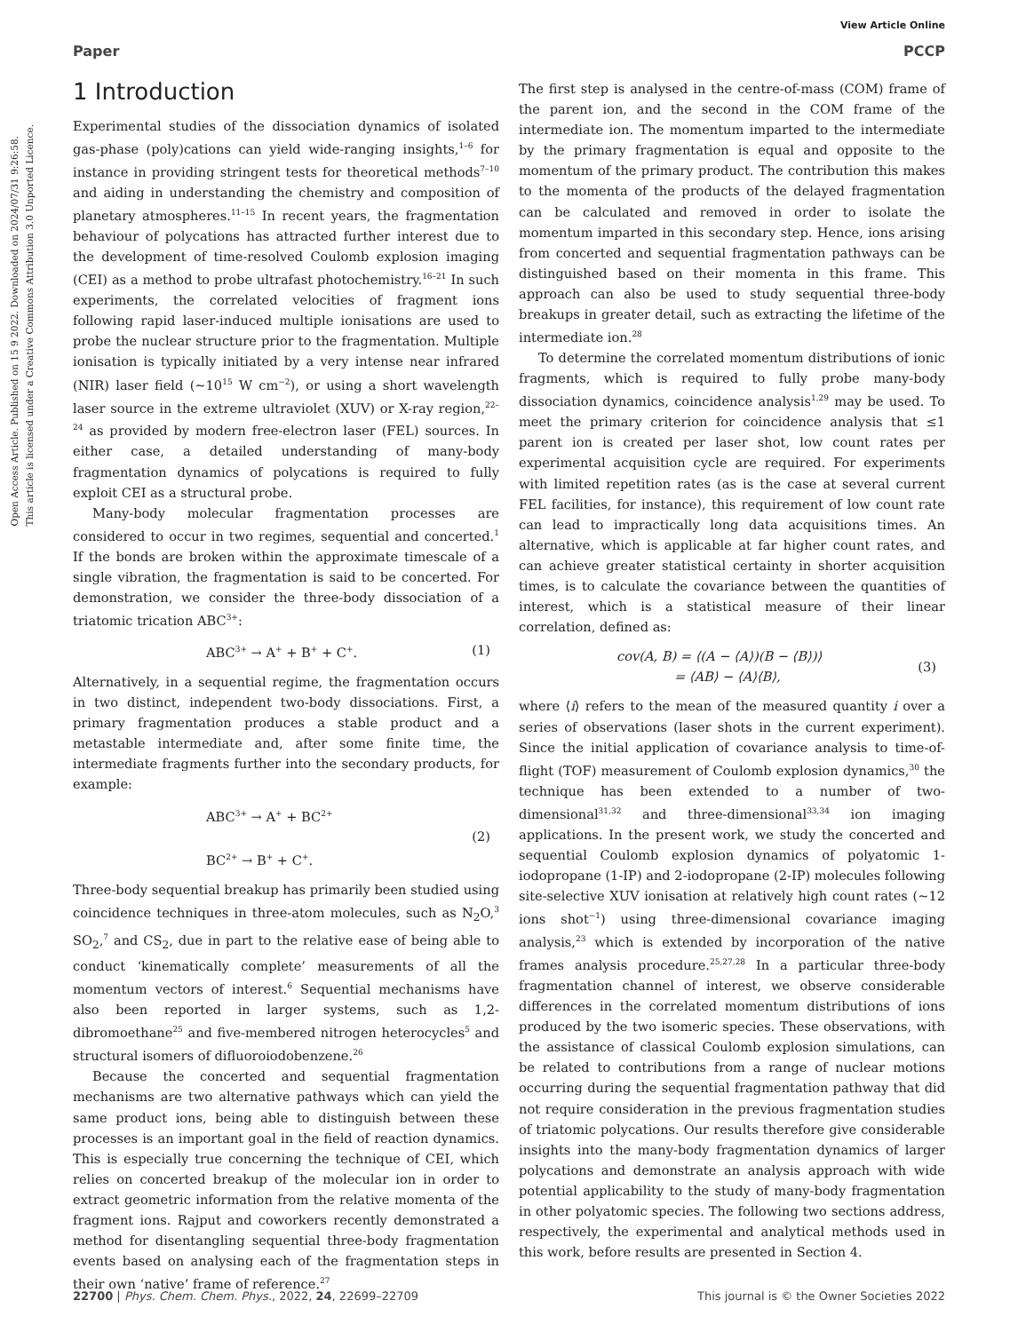View Article Online
Paper PCCP
Open Access Article. Published on 15 9 2022. Downloaded on 2024/07/31 9:26:58.
This article is licensed under a Creative Commons Attribution 3.0 Unported Licence.
1 Introduction
Experimental studies of the dissociation dynamics of isolated gas-phase (poly)cations can yield wide-ranging insights,<sup>1–6</sup> for instance in providing stringent tests for theoretical methods<sup>7–10</sup> and aiding in understanding the chemistry and composition of planetary atmospheres.<sup>11–15</sup> In recent years, the fragmentation behaviour of polycations has attracted further interest due to the development of time-resolved Coulomb explosion imaging (CEI) as a method to probe ultrafast photochemistry.<sup>16–21</sup> In such experiments, the correlated velocities of fragment ions following rapid laser-induced multiple ionisations are used to probe the nuclear structure prior to the fragmentation. Multiple ionisation is typically initiated by a very intense near infrared (NIR) laser field (∼10<sup>15</sup> W cm<sup>−2</sup>), or using a short wavelength laser source in the extreme ultraviolet (XUV) or X-ray region,<sup>22–24</sup> as provided by modern free-electron laser (FEL) sources. In either case, a detailed understanding of many-body fragmentation dynamics of polycations is required to fully exploit CEI as a structural probe.
Many-body molecular fragmentation processes are considered to occur in two regimes, sequential and concerted.<sup>1</sup> If the bonds are broken within the approximate timescale of a single vibration, the fragmentation is said to be concerted. For demonstration, we consider the three-body dissociation of a triatomic trication ABC<sup>3+</sup>:
ABC<sup>3+</sup> → A<sup>+</sup> + B<sup>+</sup> + C<sup>+</sup>. (1)
Alternatively, in a sequential regime, the fragmentation occurs in two distinct, independent two-body dissociations. First, a primary fragmentation produces a stable product and a metastable intermediate and, after some finite time, the intermediate fragments further into the secondary products, for example:
ABC<sup>3+</sup> → A<sup>+</sup> + BC<sup>2+</sup>
BC<sup>2+</sup> → B<sup>+</sup> + C<sup>+</sup>. (2)
Three-body sequential breakup has primarily been studied using coincidence techniques in three-atom molecules, such as N<sub>2</sub>O,<sup>3</sup> SO<sub>2</sub>,<sup>7</sup> and CS<sub>2</sub>, due in part to the relative ease of being able to conduct ‘kinematically complete’ measurements of all the momentum vectors of interest.<sup>6</sup> Sequential mechanisms have also been reported in larger systems, such as 1,2-dibromoethane<sup>25</sup> and five-membered nitrogen heterocycles<sup>5</sup> and structural isomers of difluoroiodobenzene.<sup>26</sup>
Because the concerted and sequential fragmentation mechanisms are two alternative pathways which can yield the same product ions, being able to distinguish between these processes is an important goal in the field of reaction dynamics. This is especially true concerning the technique of CEI, which relies on concerted breakup of the molecular ion in order to extract geometric information from the relative momenta of the fragment ions. Rajput and coworkers recently demonstrated a method for disentangling sequential three-body fragmentation events based on analysing each of the fragmentation steps in their own ‘native’ frame of reference.<sup>27</sup>
The first step is analysed in the centre-of-mass (COM) frame of the parent ion, and the second in the COM frame of the intermediate ion. The momentum imparted to the intermediate by the primary fragmentation is equal and opposite to the momentum of the primary product. The contribution this makes to the momenta of the products of the delayed fragmentation can be calculated and removed in order to isolate the momentum imparted in this secondary step. Hence, ions arising from concerted and sequential fragmentation pathways can be distinguished based on their momenta in this frame. This approach can also be used to study sequential three-body breakups in greater detail, such as extracting the lifetime of the intermediate ion.<sup>28</sup>
To determine the correlated momentum distributions of ionic fragments, which is required to fully probe many-body dissociation dynamics, coincidence analysis<sup>1,29</sup> may be used. To meet the primary criterion for coincidence analysis that ≤1 parent ion is created per laser shot, low count rates per experimental acquisition cycle are required. For experiments with limited repetition rates (as is the case at several current FEL facilities, for instance), this requirement of low count rate can lead to impractically long data acquisitions times. An alternative, which is applicable at far higher count rates, and can achieve greater statistical certainty in shorter acquisition times, is to calculate the covariance between the quantities of interest, which is a statistical measure of their linear correlation, defined as:
cov(A, B) = ⟨(A − ⟨A⟩)(B − ⟨B⟩)⟩
= ⟨AB⟩ − ⟨A⟩⟨B⟩, (3)
where ⟨i⟩ refers to the mean of the measured quantity i over a series of observations (laser shots in the current experiment). Since the initial application of covariance analysis to time-of-flight (TOF) measurement of Coulomb explosion dynamics,<sup>30</sup> the technique has been extended to a number of two-dimensional<sup>31,32</sup> and three-dimensional<sup>33,34</sup> ion imaging applications. In the present work, we study the concerted and sequential Coulomb explosion dynamics of polyatomic 1-iodopropane (1-IP) and 2-iodopropane (2-IP) molecules following site-selective XUV ionisation at relatively high count rates (∼12 ions shot<sup>−1</sup>) using three-dimensional covariance imaging analysis,<sup>23</sup> which is extended by incorporation of the native frames analysis procedure.<sup>25,27,28</sup> In a particular three-body fragmentation channel of interest, we observe considerable differences in the correlated momentum distributions of ions produced by the two isomeric species. These observations, with the assistance of classical Coulomb explosion simulations, can be related to contributions from a range of nuclear motions occurring during the sequential fragmentation pathway that did not require consideration in the previous fragmentation studies of triatomic polycations. Our results therefore give considerable insights into the many-body fragmentation dynamics of larger polycations and demonstrate an analysis approach with wide potential applicability to the study of many-body fragmentation in other polyatomic species. The following two sections address, respectively, the experimental and analytical methods used in this work, before results are presented in Section 4.
22700 | Phys. Chem. Chem. Phys., 2022, 24, 22699–22709 This journal is © the Owner Societies 2022